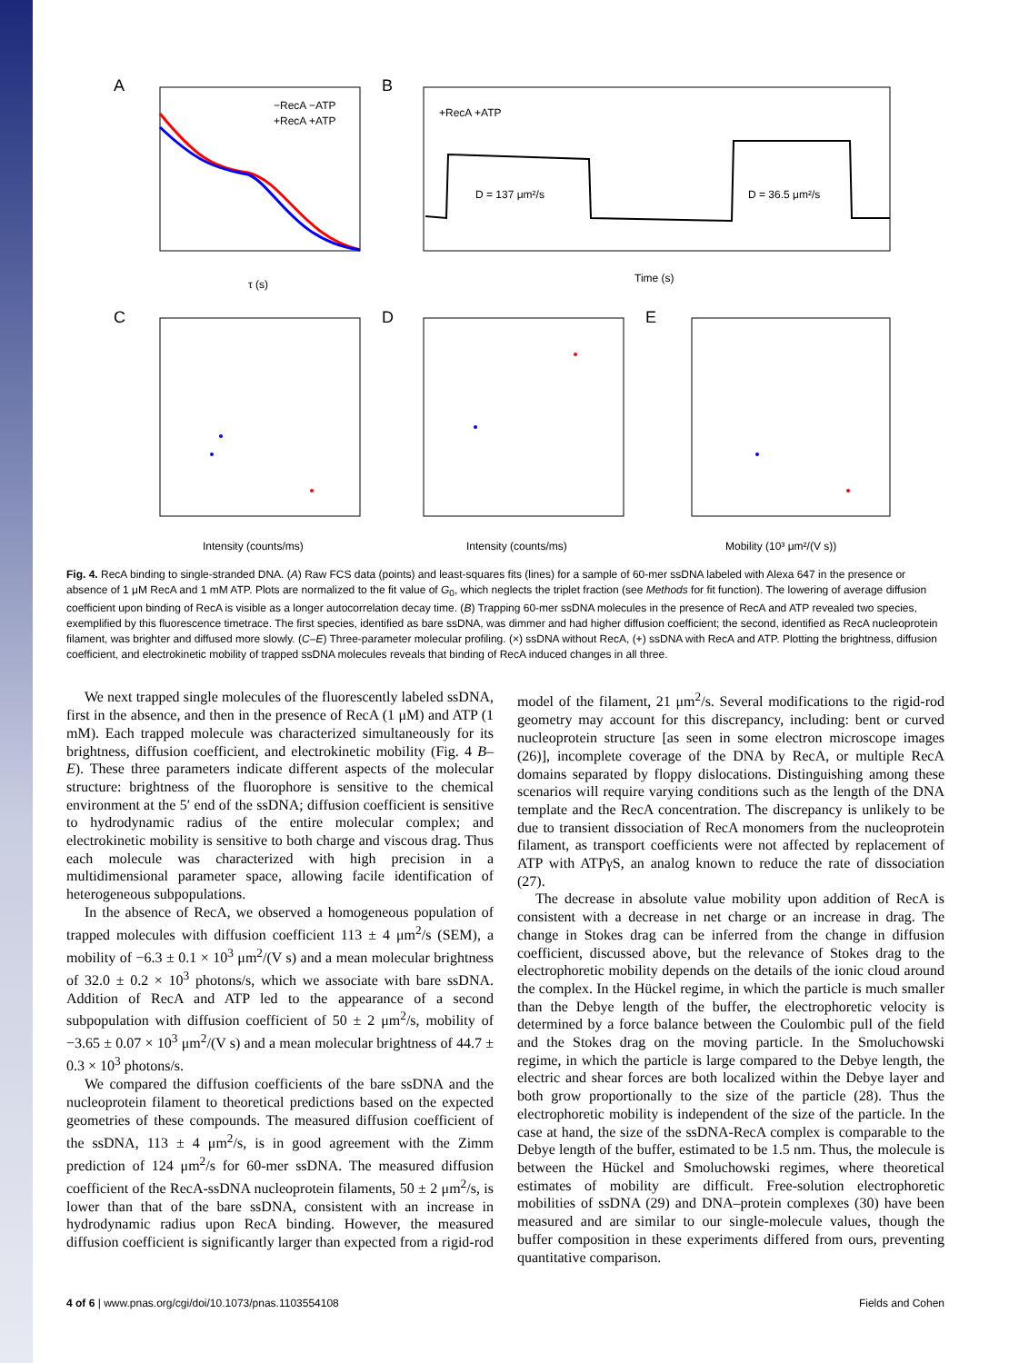A
−RecA −ATP
+RecA +ATP
τ (s)
B
+RecA +ATP
D = 137 μm²/s
D = 36.5 μm²/s
Time (s)
C
Intensity (counts/ms)
D
Intensity (counts/ms)
E
Mobility (10³ μm²/(V s))
Fig. 4. RecA binding to single-stranded DNA. (A) Raw FCS data (points) and least-squares fits (lines) for a sample of 60-mer ssDNA labeled with Alexa 647 in the presence or absence of 1 μM RecA and 1 mM ATP. Plots are normalized to the fit value of G<sub>0</sub>, which neglects the triplet fraction (see Methods for fit function). The lowering of average diffusion coefficient upon binding of RecA is visible as a longer autocorrelation decay time. (B) Trapping 60-mer ssDNA molecules in the presence of RecA and ATP revealed two species, exemplified by this fluorescence timetrace. The first species, identified as bare ssDNA, was dimmer and had higher diffusion coefficient; the second, identified as RecA nucleoprotein filament, was brighter and diffused more slowly. (C–E) Three-parameter molecular profiling. (×) ssDNA without RecA, (+) ssDNA with RecA and ATP. Plotting the brightness, diffusion coefficient, and electrokinetic mobility of trapped ssDNA molecules reveals that binding of RecA induced changes in all three.
We next trapped single molecules of the fluorescently labeled ssDNA, first in the absence, and then in the presence of RecA (1 μM) and ATP (1 mM). Each trapped molecule was characterized simultaneously for its brightness, diffusion coefficient, and electrokinetic mobility (Fig. 4 B–E). These three parameters indicate different aspects of the molecular structure: brightness of the fluorophore is sensitive to the chemical environment at the 5′ end of the ssDNA; diffusion coefficient is sensitive to hydrodynamic radius of the entire molecular complex; and electrokinetic mobility is sensitive to both charge and viscous drag. Thus each molecule was characterized with high precision in a multidimensional parameter space, allowing facile identification of heterogeneous subpopulations.
In the absence of RecA, we observed a homogeneous population of trapped molecules with diffusion coefficient 113 ± 4 μm<sup>2</sup>/s (SEM), a mobility of −6.3 ± 0.1 × 10<sup>3</sup> μm<sup>2</sup>/(V s) and a mean molecular brightness of 32.0 ± 0.2 × 10<sup>3</sup> photons/s, which we associate with bare ssDNA. Addition of RecA and ATP led to the appearance of a second subpopulation with diffusion coefficient of 50 ± 2 μm<sup>2</sup>/s, mobility of −3.65 ± 0.07 × 10<sup>3</sup> μm<sup>2</sup>/(V s) and a mean molecular brightness of 44.7 ± 0.3 × 10<sup>3</sup> photons/s.
We compared the diffusion coefficients of the bare ssDNA and the nucleoprotein filament to theoretical predictions based on the expected geometries of these compounds. The measured diffusion coefficient of the ssDNA, 113 ± 4 μm<sup>2</sup>/s, is in good agreement with the Zimm prediction of 124 μm<sup>2</sup>/s for 60-mer ssDNA. The measured diffusion coefficient of the RecA-ssDNA nucleoprotein filaments, 50 ± 2 μm<sup>2</sup>/s, is lower than that of the bare ssDNA, consistent with an increase in hydrodynamic radius upon RecA binding. However, the measured diffusion coefficient is significantly larger than expected from a rigid-rod model of the filament, 21 μm<sup>2</sup>/s. Several modifications to the rigid-rod geometry may account for this discrepancy, including: bent or curved nucleoprotein structure [as seen in some electron microscope images (26)], incomplete coverage of the DNA by RecA, or multiple RecA domains separated by floppy dislocations. Distinguishing among these scenarios will require varying conditions such as the length of the DNA template and the RecA concentration. The discrepancy is unlikely to be due to transient dissociation of RecA monomers from the nucleoprotein filament, as transport coefficients were not affected by replacement of ATP with ATPγS, an analog known to reduce the rate of dissociation (27).
The decrease in absolute value mobility upon addition of RecA is consistent with a decrease in net charge or an increase in drag. The change in Stokes drag can be inferred from the change in diffusion coefficient, discussed above, but the relevance of Stokes drag to the electrophoretic mobility depends on the details of the ionic cloud around the complex. In the Hückel regime, in which the particle is much smaller than the Debye length of the buffer, the electrophoretic velocity is determined by a force balance between the Coulombic pull of the field and the Stokes drag on the moving particle. In the Smoluchowski regime, in which the particle is large compared to the Debye length, the electric and shear forces are both localized within the Debye layer and both grow proportionally to the size of the particle (28). Thus the electrophoretic mobility is independent of the size of the particle. In the case at hand, the size of the ssDNA-RecA complex is comparable to the Debye length of the buffer, estimated to be 1.5 nm. Thus, the molecule is between the Hückel and Smoluchowski regimes, where theoretical estimates of mobility are difficult. Free-solution electrophoretic mobilities of ssDNA (29) and DNA–protein complexes (30) have been measured and are similar to our single-molecule values, though the buffer composition in these experiments differed from ours, preventing quantitative comparison.
4 of 6 | www.pnas.org/cgi/doi/10.1073/pnas.1103554108 Fields and Cohen